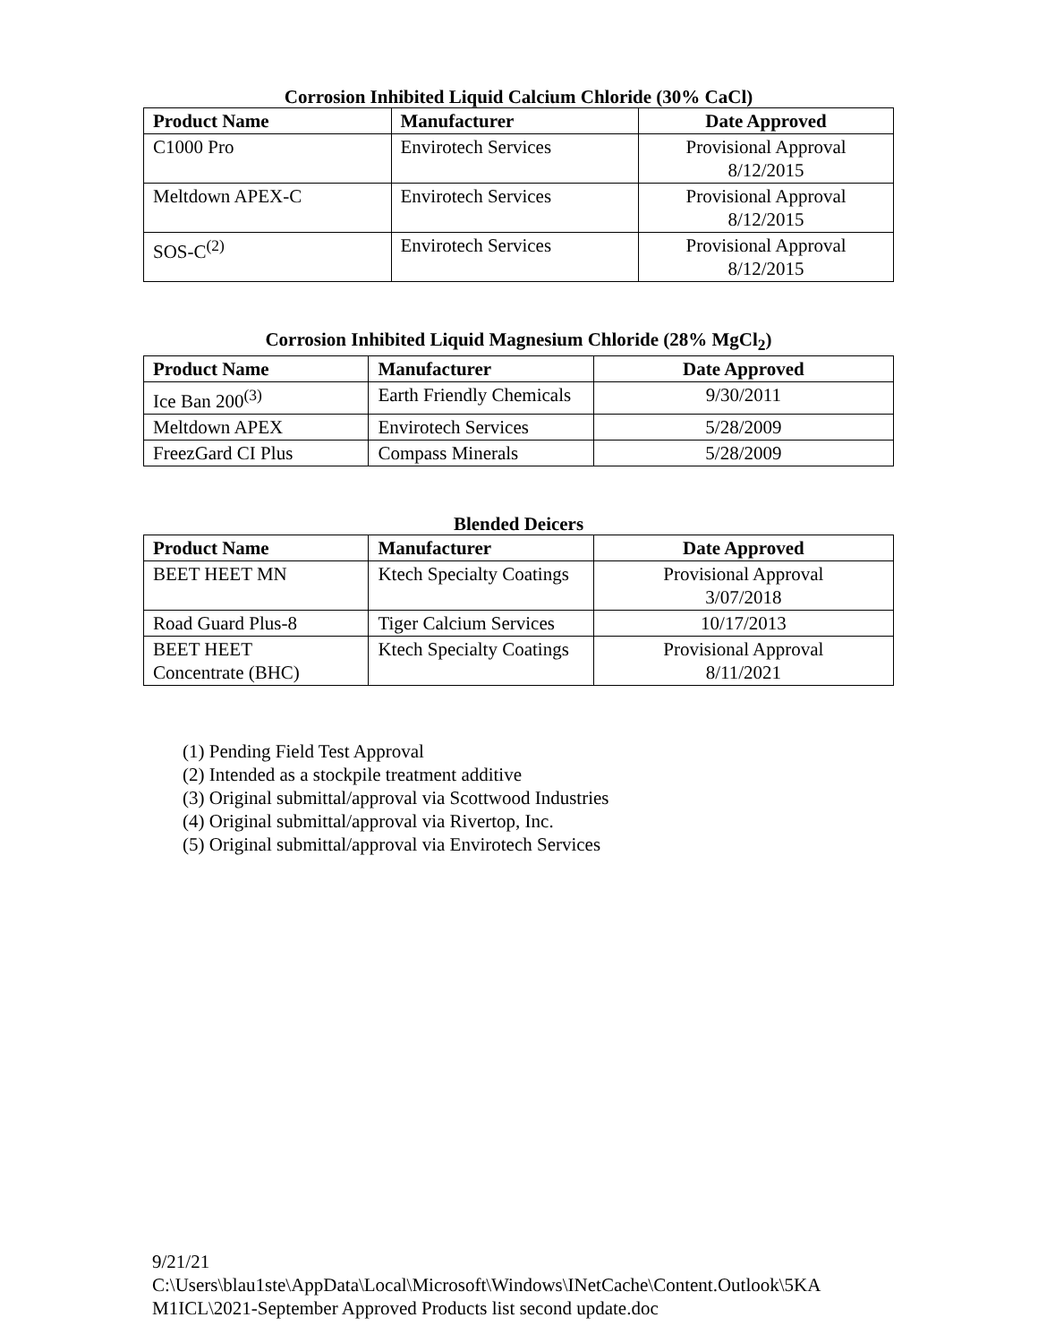Corrosion Inhibited Liquid Calcium Chloride (30% CaCl)
| Product Name | Manufacturer | Date Approved |
| --- | --- | --- |
| C1000 Pro | Envirotech Services | Provisional Approval 8/12/2015 |
| Meltdown APEX-C | Envirotech Services | Provisional Approval 8/12/2015 |
| SOS-C<sup>(2)</sup> | Envirotech Services | Provisional Approval 8/12/2015 |
Corrosion Inhibited Liquid Magnesium Chloride (28% MgCl<sub>2</sub>)
| Product Name | Manufacturer | Date Approved |
| --- | --- | --- |
| Ice Ban 200<sup>(3)</sup> | Earth Friendly Chemicals | 9/30/2011 |
| Meltdown APEX | Envirotech Services | 5/28/2009 |
| FreezGard CI Plus | Compass Minerals | 5/28/2009 |
Blended Deicers
| Product Name | Manufacturer | Date Approved |
| --- | --- | --- |
| BEET HEET MN | Ktech Specialty Coatings | Provisional Approval 3/07/2018 |
| Road Guard Plus-8 | Tiger Calcium Services | 10/17/2013 |
| BEET HEET Concentrate (BHC) | Ktech Specialty Coatings | Provisional Approval 8/11/2021 |
(1) Pending Field Test Approval
(2) Intended as a stockpile treatment additive
(3) Original submittal/approval via Scottwood Industries
(4) Original submittal/approval via Rivertop, Inc.
(5) Original submittal/approval via Envirotech Services
9/21/21
C:\Users\blau1ste\AppData\Local\Microsoft\Windows\INetCache\Content.Outlook\5KA
M1ICL\2021-September Approved Products list second update.doc